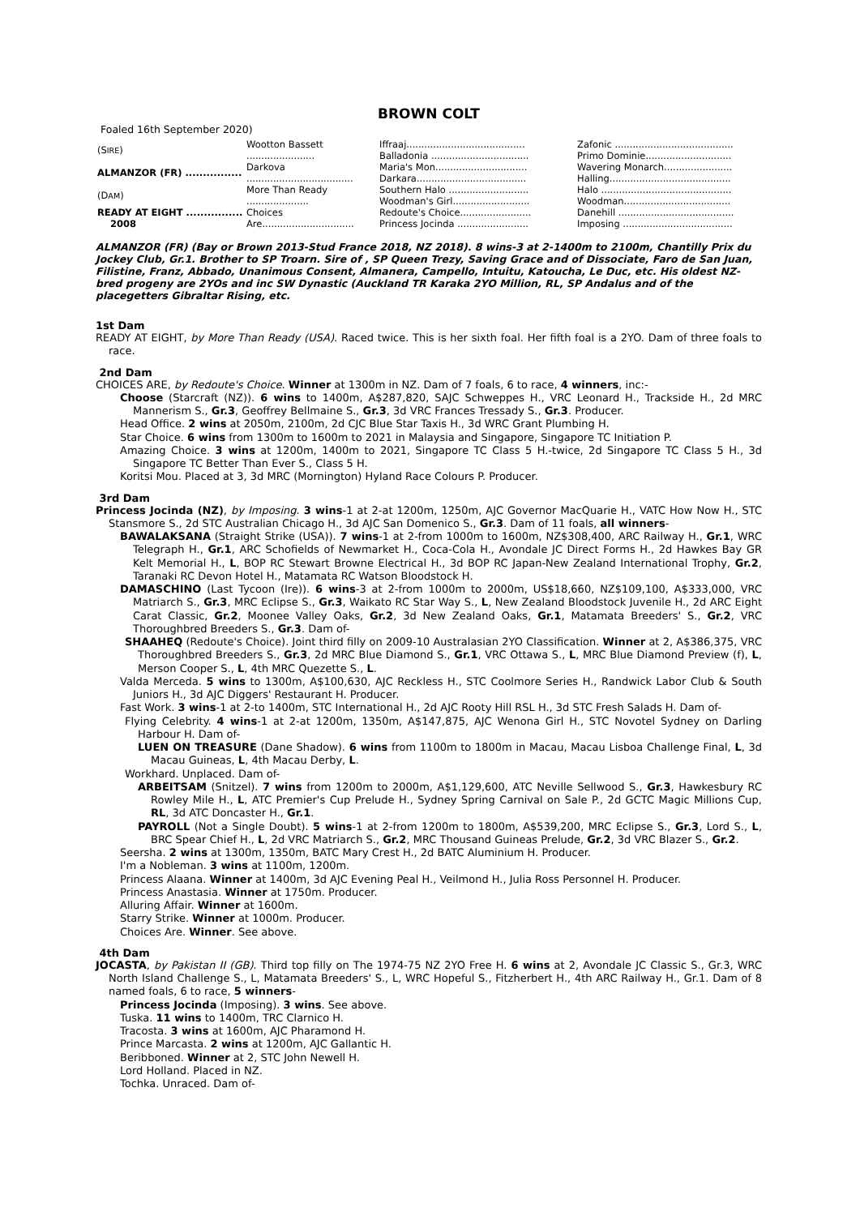BROWN COLT
Foaled 16th September 2020)
| (S IRE ) | Wootton Bassett ....................... | Iffraaj........................................ | Zafonic ........................................ |
| | | Balladonia ................................. | Primo Dominie............................. |
| ALMANZOR (FR) ................ | Darkova .................................... | Maria's Mon............................... | Wavering Monarch....................... |
| | | Darkara..................................... | Halling......................................... |
| (D AM ) | More Than Ready ..................... | Southern Halo ........................... | Halo ............................................ |
| | | Woodman's Girl.......................... | Woodman.................................... |
| READY AT EIGHT ................ 2008 | Choices Are............................... | Redoute's Choice........................ | Danehill ....................................... |
| | | Princess Jocinda ........................ | Imposing ..................................... |
ALMANZOR (FR) (Bay or Brown 2013-Stud France 2018, NZ 2018). 8 wins-3 at 2-1400m to 2100m, Chantilly Prix du Jockey Club, Gr.1. Brother to SP Troarn. Sire of , SP Queen Trezy, Saving Grace and of Dissociate, Faro de San Juan, Filistine, Franz, Abbado, Unanimous Consent, Almanera, Campello, Intuitu, Katoucha, Le Duc, etc. His oldest NZ-bred progeny are 2YOs and inc SW Dynastic (Auckland TR Karaka 2YO Million, RL, SP Andalus and of the placegetters Gibraltar Rising, etc.
1st Dam
READY AT EIGHT, by More Than Ready (USA). Raced twice. This is her sixth foal. Her fifth foal is a 2YO. Dam of three foals to race.
2nd Dam
CHOICES ARE, by Redoute's Choice. Winner at 1300m in NZ. Dam of 7 foals, 6 to race, 4 winners, inc:-
Choose (Starcraft (NZ)). 6 wins to 1400m, A$287,820, SAJC Schweppes H., VRC Leonard H., Trackside H., 2d MRC Mannerism S., Gr.3, Geoffrey Bellmaine S., Gr.3, 3d VRC Frances Tressady S., Gr.3. Producer.
Head Office. 2 wins at 2050m, 2100m, 2d CJC Blue Star Taxis H., 3d WRC Grant Plumbing H.
Star Choice. 6 wins from 1300m to 1600m to 2021 in Malaysia and Singapore, Singapore TC Initiation P.
Amazing Choice. 3 wins at 1200m, 1400m to 2021, Singapore TC Class 5 H.-twice, 2d Singapore TC Class 5 H., 3d Singapore TC Better Than Ever S., Class 5 H.
Koritsi Mou. Placed at 3, 3d MRC (Mornington) Hyland Race Colours P. Producer.
3rd Dam
Princess Jocinda (NZ), by Imposing. 3 wins-1 at 2-at 1200m, 1250m, AJC Governor MacQuarie H., VATC How Now H., STC Stansmore S., 2d STC Australian Chicago H., 3d AJC San Domenico S., Gr.3. Dam of 11 foals, all winners-
BAWALAKSANA (Straight Strike (USA)). 7 wins-1 at 2-from 1000m to 1600m, NZ$308,400, ARC Railway H., Gr.1, WRC Telegraph H., Gr.1, ARC Schofields of Newmarket H., Coca-Cola H., Avondale JC Direct Forms H., 2d Hawkes Bay GR Kelt Memorial H., L, BOP RC Stewart Browne Electrical H., 3d BOP RC Japan-New Zealand International Trophy, Gr.2, Taranaki RC Devon Hotel H., Matamata RC Watson Bloodstock H.
DAMASCHINO (Last Tycoon (Ire)). 6 wins-3 at 2-from 1000m to 2000m, US$18,660, NZ$109,100, A$333,000, VRC Matriarch S., Gr.3, MRC Eclipse S., Gr.3, Waikato RC Star Way S., L, New Zealand Bloodstock Juvenile H., 2d ARC Eight Carat Classic, Gr.2, Moonee Valley Oaks, Gr.2, 3d New Zealand Oaks, Gr.1, Matamata Breeders' S., Gr.2, VRC Thoroughbred Breeders S., Gr.3. Dam of-
SHAAHEQ (Redoute's Choice). Joint third filly on 2009-10 Australasian 2YO Classification. Winner at 2, A$386,375, VRC Thoroughbred Breeders S., Gr.3, 2d MRC Blue Diamond S., Gr.1, VRC Ottawa S., L, MRC Blue Diamond Preview (f), L, Merson Cooper S., L, 4th MRC Quezette S., L.
Valda Merceda. 5 wins to 1300m, A$100,630, AJC Reckless H., STC Coolmore Series H., Randwick Labor Club & South Juniors H., 3d AJC Diggers' Restaurant H. Producer.
Fast Work. 3 wins-1 at 2-to 1400m, STC International H., 2d AJC Rooty Hill RSL H., 3d STC Fresh Salads H. Dam of-
Flying Celebrity. 4 wins-1 at 2-at 1200m, 1350m, A$147,875, AJC Wenona Girl H., STC Novotel Sydney on Darling Harbour H. Dam of-
LUEN ON TREASURE (Dane Shadow). 6 wins from 1100m to 1800m in Macau, Macau Lisboa Challenge Final, L, 3d Macau Guineas, L, 4th Macau Derby, L.
Workhard. Unplaced. Dam of-
ARBEITSAM (Snitzel). 7 wins from 1200m to 2000m, A$1,129,600, ATC Neville Sellwood S., Gr.3, Hawkesbury RC Rowley Mile H., L, ATC Premier's Cup Prelude H., Sydney Spring Carnival on Sale P., 2d GCTC Magic Millions Cup, RL, 3d ATC Doncaster H., Gr.1.
PAYROLL (Not a Single Doubt). 5 wins-1 at 2-from 1200m to 1800m, A$539,200, MRC Eclipse S., Gr.3, Lord S., L, BRC Spear Chief H., L, 2d VRC Matriarch S., Gr.2, MRC Thousand Guineas Prelude, Gr.2, 3d VRC Blazer S., Gr.2.
Seersha. 2 wins at 1300m, 1350m, BATC Mary Crest H., 2d BATC Aluminium H. Producer.
I'm a Nobleman. 3 wins at 1100m, 1200m.
Princess Alaana. Winner at 1400m, 3d AJC Evening Peal H., Veilmond H., Julia Ross Personnel H. Producer.
Princess Anastasia. Winner at 1750m. Producer.
Alluring Affair. Winner at 1600m.
Starry Strike. Winner at 1000m. Producer.
Choices Are. Winner. See above.
4th Dam
JOCASTA, by Pakistan II (GB). Third top filly on The 1974-75 NZ 2YO Free H. 6 wins at 2, Avondale JC Classic S., Gr.3, WRC North Island Challenge S., L, Matamata Breeders' S., L, WRC Hopeful S., Fitzherbert H., 4th ARC Railway H., Gr.1. Dam of 8 named foals, 6 to race, 5 winners-
Princess Jocinda (Imposing). 3 wins. See above.
Tuska. 11 wins to 1400m, TRC Clarnico H.
Tracosta. 3 wins at 1600m, AJC Pharamond H.
Prince Marcasta. 2 wins at 1200m, AJC Gallantic H.
Beribboned. Winner at 2, STC John Newell H.
Lord Holland. Placed in NZ.
Tochka. Unraced. Dam of-